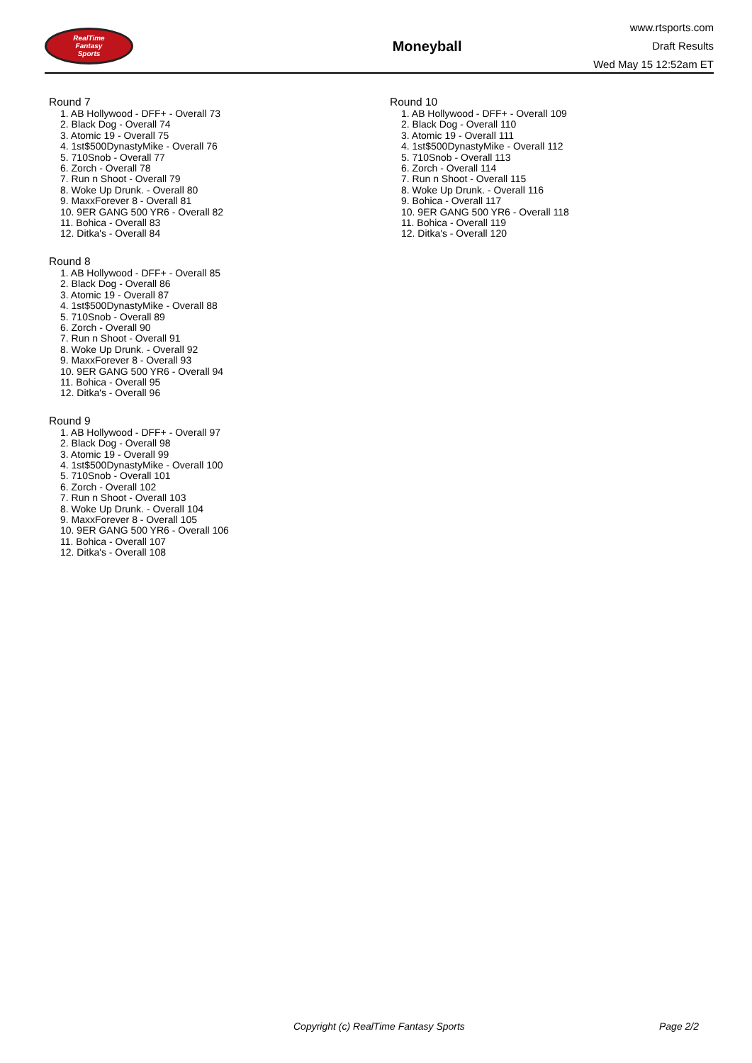RealTime
Fantasy
Sports
Moneyball
www.rtsports.com
Draft Results
Wed May 15 12:52am ET
Round 7
1. AB Hollywood - DFF+ - Overall 73
2. Black Dog - Overall 74
3. Atomic 19 - Overall 75
4. 1st$500DynastyMike - Overall 76
5. 710Snob - Overall 77
6. Zorch - Overall 78
7. Run n Shoot - Overall 79
8. Woke Up Drunk. - Overall 80
9. MaxxForever 8 - Overall 81
10. 9ER GANG 500 YR6 - Overall 82
11. Bohica - Overall 83
12. Ditka's - Overall 84
Round 8
1. AB Hollywood - DFF+ - Overall 85
2. Black Dog - Overall 86
3. Atomic 19 - Overall 87
4. 1st$500DynastyMike - Overall 88
5. 710Snob - Overall 89
6. Zorch - Overall 90
7. Run n Shoot - Overall 91
8. Woke Up Drunk. - Overall 92
9. MaxxForever 8 - Overall 93
10. 9ER GANG 500 YR6 - Overall 94
11. Bohica - Overall 95
12. Ditka's - Overall 96
Round 9
1. AB Hollywood - DFF+ - Overall 97
2. Black Dog - Overall 98
3. Atomic 19 - Overall 99
4. 1st$500DynastyMike - Overall 100
5. 710Snob - Overall 101
6. Zorch - Overall 102
7. Run n Shoot - Overall 103
8. Woke Up Drunk. - Overall 104
9. MaxxForever 8 - Overall 105
10. 9ER GANG 500 YR6 - Overall 106
11. Bohica - Overall 107
12. Ditka's - Overall 108
Round 10
1. AB Hollywood - DFF+ - Overall 109
2. Black Dog - Overall 110
3. Atomic 19 - Overall 111
4. 1st$500DynastyMike - Overall 112
5. 710Snob - Overall 113
6. Zorch - Overall 114
7. Run n Shoot - Overall 115
8. Woke Up Drunk. - Overall 116
9. Bohica - Overall 117
10. 9ER GANG 500 YR6 - Overall 118
11. Bohica - Overall 119
12. Ditka's - Overall 120
Copyright (c) RealTime Fantasy Sports Page 2/2